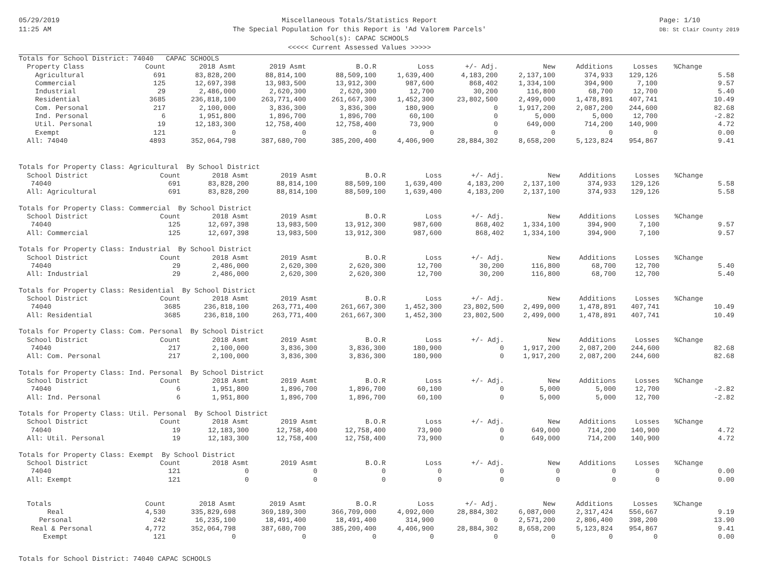05/29/2019
11:25 AM
Miscellaneous Totals/Statistics Report
The Special Population for this Report is 'Ad Valorem Parcels'
School(s): CAPAC SCHOOLS
<<<<< Current Assessed Values >>>>>
Page: 1/10
DB: St Clair County 2019
| Totals for School District: 74040 CAPAC SCHOOLS | | | | | | | | | | | |
| Property Class | Count | 2018 Asmt | 2019 Asmt | B.O.R | Loss | +/- Adj. | New | Additions | Losses | %Change | |
| Agricultural | 691 | 83,828,200 | 88,814,100 | 88,509,100 | 1,639,400 | 4,183,200 | 2,137,100 | 374,933 | 129,126 | | 5.58 |
| Commercial | 125 | 12,697,398 | 13,983,500 | 13,912,300 | 987,600 | 868,402 | 1,334,100 | 394,900 | 7,100 | | 9.57 |
| Industrial | 29 | 2,486,000 | 2,620,300 | 2,620,300 | 12,700 | 30,200 | 116,800 | 68,700 | 12,700 | | 5.40 |
| Residential | 3685 | 236,818,100 | 263,771,400 | 261,667,300 | 1,452,300 | 23,802,500 | 2,499,000 | 1,478,891 | 407,741 | | 10.49 |
| Com. Personal | 217 | 2,100,000 | 3,836,300 | 3,836,300 | 180,900 | 0 | 1,917,200 | 2,087,200 | 244,600 | | 82.68 |
| Ind. Personal | 6 | 1,951,800 | 1,896,700 | 1,896,700 | 60,100 | 0 | 5,000 | 5,000 | 12,700 | | -2.82 |
| Util. Personal | 19 | 12,183,300 | 12,758,400 | 12,758,400 | 73,900 | 0 | 649,000 | 714,200 | 140,900 | | 4.72 |
| Exempt | 121 | 0 | 0 | 0 | 0 | 0 | 0 | 0 | 0 | | 0.00 |
| All: 74040 | 4893 | 352,064,798 | 387,680,700 | 385,200,400 | 4,406,900 | 28,884,302 | 8,658,200 | 5,123,824 | 954,867 | | 9.41 |
| Totals for Property Class: Agricultural By School District | | | | | | | | | | | |
| School District | Count | 2018 Asmt | 2019 Asmt | B.O.R | Loss | +/- Adj. | New | Additions | Losses | %Change | |
| 74040 | 691 | 83,828,200 | 88,814,100 | 88,509,100 | 1,639,400 | 4,183,200 | 2,137,100 | 374,933 | 129,126 | | 5.58 |
| All: Agricultural | 691 | 83,828,200 | 88,814,100 | 88,509,100 | 1,639,400 | 4,183,200 | 2,137,100 | 374,933 | 129,126 | | 5.58 |
| Totals for Property Class: Commercial By School District | | | | | | | | | | | |
| School District | Count | 2018 Asmt | 2019 Asmt | B.O.R | Loss | +/- Adj. | New | Additions | Losses | %Change | |
| 74040 | 125 | 12,697,398 | 13,983,500 | 13,912,300 | 987,600 | 868,402 | 1,334,100 | 394,900 | 7,100 | | 9.57 |
| All: Commercial | 125 | 12,697,398 | 13,983,500 | 13,912,300 | 987,600 | 868,402 | 1,334,100 | 394,900 | 7,100 | | 9.57 |
| Totals for Property Class: Industrial By School District | | | | | | | | | | | |
| School District | Count | 2018 Asmt | 2019 Asmt | B.O.R | Loss | +/- Adj. | New | Additions | Losses | %Change | |
| 74040 | 29 | 2,486,000 | 2,620,300 | 2,620,300 | 12,700 | 30,200 | 116,800 | 68,700 | 12,700 | | 5.40 |
| All: Industrial | 29 | 2,486,000 | 2,620,300 | 2,620,300 | 12,700 | 30,200 | 116,800 | 68,700 | 12,700 | | 5.40 |
| Totals for Property Class: Residential By School District | | | | | | | | | | | |
| School District | Count | 2018 Asmt | 2019 Asmt | B.O.R | Loss | +/- Adj. | New | Additions | Losses | %Change | |
| 74040 | 3685 | 236,818,100 | 263,771,400 | 261,667,300 | 1,452,300 | 23,802,500 | 2,499,000 | 1,478,891 | 407,741 | | 10.49 |
| All: Residential | 3685 | 236,818,100 | 263,771,400 | 261,667,300 | 1,452,300 | 23,802,500 | 2,499,000 | 1,478,891 | 407,741 | | 10.49 |
| Totals for Property Class: Com. Personal By School District | | | | | | | | | | | |
| School District | Count | 2018 Asmt | 2019 Asmt | B.O.R | Loss | +/- Adj. | New | Additions | Losses | %Change | |
| 74040 | 217 | 2,100,000 | 3,836,300 | 3,836,300 | 180,900 | 0 | 1,917,200 | 2,087,200 | 244,600 | | 82.68 |
| All: Com. Personal | 217 | 2,100,000 | 3,836,300 | 3,836,300 | 180,900 | 0 | 1,917,200 | 2,087,200 | 244,600 | | 82.68 |
| Totals for Property Class: Ind. Personal By School District | | | | | | | | | | | |
| School District | Count | 2018 Asmt | 2019 Asmt | B.O.R | Loss | +/- Adj. | New | Additions | Losses | %Change | |
| 74040 | 6 | 1,951,800 | 1,896,700 | 1,896,700 | 60,100 | 0 | 5,000 | 5,000 | 12,700 | | -2.82 |
| All: Ind. Personal | 6 | 1,951,800 | 1,896,700 | 1,896,700 | 60,100 | 0 | 5,000 | 5,000 | 12,700 | | -2.82 |
| Totals for Property Class: Util. Personal By School District | | | | | | | | | | | |
| School District | Count | 2018 Asmt | 2019 Asmt | B.O.R | Loss | +/- Adj. | New | Additions | Losses | %Change | |
| 74040 | 19 | 12,183,300 | 12,758,400 | 12,758,400 | 73,900 | 0 | 649,000 | 714,200 | 140,900 | | 4.72 |
| All: Util. Personal | 19 | 12,183,300 | 12,758,400 | 12,758,400 | 73,900 | 0 | 649,000 | 714,200 | 140,900 | | 4.72 |
| Totals for Property Class: Exempt By School District | | | | | | | | | | | |
| School District | Count | 2018 Asmt | 2019 Asmt | B.O.R | Loss | +/- Adj. | New | Additions | Losses | %Change | |
| 74040 | 121 | 0 | 0 | 0 | 0 | 0 | 0 | 0 | 0 | | 0.00 |
| All: Exempt | 121 | 0 | 0 | 0 | 0 | 0 | 0 | 0 | 0 | | 0.00 |
| Totals | Count | 2018 Asmt | 2019 Asmt | B.O.R | Loss | +/- Adj. | New | Additions | Losses | %Change | |
| --- | --- | --- | --- | --- | --- | --- | --- | --- | --- | --- | --- |
| Real | 4,530 | 335,829,698 | 369,189,300 | 366,709,000 | 4,092,000 | 28,884,302 | 6,087,000 | 2,317,424 | 556,667 | | 9.19 |
| Personal | 242 | 16,235,100 | 18,491,400 | 18,491,400 | 314,900 | 0 | 2,571,200 | 2,806,400 | 398,200 | | 13.90 |
| Real & Personal | 4,772 | 352,064,798 | 387,680,700 | 385,200,400 | 4,406,900 | 28,884,302 | 8,658,200 | 5,123,824 | 954,867 | | 9.41 |
| Exempt | 121 | 0 | 0 | 0 | 0 | 0 | 0 | 0 | 0 | | 0.00 |
Totals for School District: 74040 CAPAC SCHOOLS